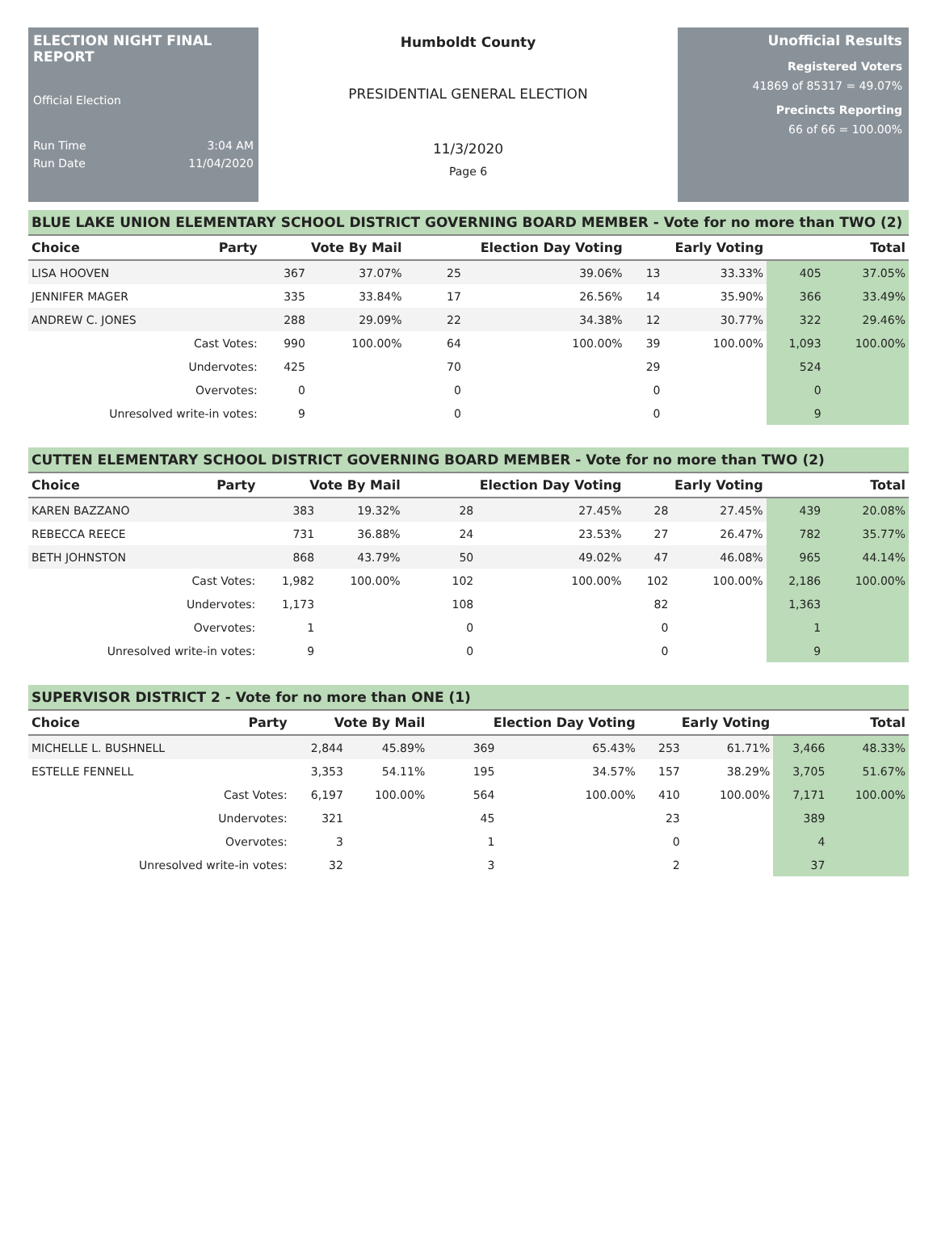ELECTION NIGHT FINAL REPORT
Official Election
Run Time 3:04 AM
Run Date 11/04/2020
Humboldt County
PRESIDENTIAL GENERAL ELECTION
11/3/2020
Page 6
Unofficial Results
Registered Voters
41869 of 85317 = 49.07%
Precincts Reporting
66 of 66 = 100.00%
BLUE LAKE UNION ELEMENTARY SCHOOL DISTRICT GOVERNING BOARD MEMBER - Vote for no more than TWO (2)
| Choice | Party | Vote By Mail | | Election Day Voting | | Early Voting | | Total | |
| --- | --- | --- | --- | --- | --- | --- | --- | --- | --- |
| LISA HOOVEN | | 367 | 37.07% | 25 | 39.06% | 13 | 33.33% | 405 | 37.05% |
| JENNIFER MAGER | | 335 | 33.84% | 17 | 26.56% | 14 | 35.90% | 366 | 33.49% |
| ANDREW C. JONES | | 288 | 29.09% | 22 | 34.38% | 12 | 30.77% | 322 | 29.46% |
| Cast Votes: | | 990 | 100.00% | 64 | 100.00% | 39 | 100.00% | 1,093 | 100.00% |
| Undervotes: | | 425 | | 70 | | 29 | | 524 | |
| Overvotes: | | 0 | | 0 | | 0 | | 0 | |
| Unresolved write-in votes: | | 9 | | 0 | | 0 | | 9 | |
CUTTEN ELEMENTARY SCHOOL DISTRICT GOVERNING BOARD MEMBER - Vote for no more than TWO (2)
| Choice | Party | Vote By Mail | | Election Day Voting | | Early Voting | | Total | |
| --- | --- | --- | --- | --- | --- | --- | --- | --- | --- |
| KAREN BAZZANO | | 383 | 19.32% | 28 | 27.45% | 28 | 27.45% | 439 | 20.08% |
| REBECCA REECE | | 731 | 36.88% | 24 | 23.53% | 27 | 26.47% | 782 | 35.77% |
| BETH JOHNSTON | | 868 | 43.79% | 50 | 49.02% | 47 | 46.08% | 965 | 44.14% |
| Cast Votes: | | 1,982 | 100.00% | 102 | 100.00% | 102 | 100.00% | 2,186 | 100.00% |
| Undervotes: | | 1,173 | | 108 | | 82 | | 1,363 | |
| Overvotes: | | 1 | | 0 | | 0 | | 1 | |
| Unresolved write-in votes: | | 9 | | 0 | | 0 | | 9 | |
SUPERVISOR DISTRICT 2 - Vote for no more than ONE (1)
| Choice | Party | Vote By Mail | | Election Day Voting | | Early Voting | | Total | |
| --- | --- | --- | --- | --- | --- | --- | --- | --- | --- |
| MICHELLE L. BUSHNELL | | 2,844 | 45.89% | 369 | 65.43% | 253 | 61.71% | 3,466 | 48.33% |
| ESTELLE FENNELL | | 3,353 | 54.11% | 195 | 34.57% | 157 | 38.29% | 3,705 | 51.67% |
| Cast Votes: | | 6,197 | 100.00% | 564 | 100.00% | 410 | 100.00% | 7,171 | 100.00% |
| Undervotes: | | 321 | | 45 | | 23 | | 389 | |
| Overvotes: | | 3 | | 1 | | 0 | | 4 | |
| Unresolved write-in votes: | | 32 | | 3 | | 2 | | 37 | |